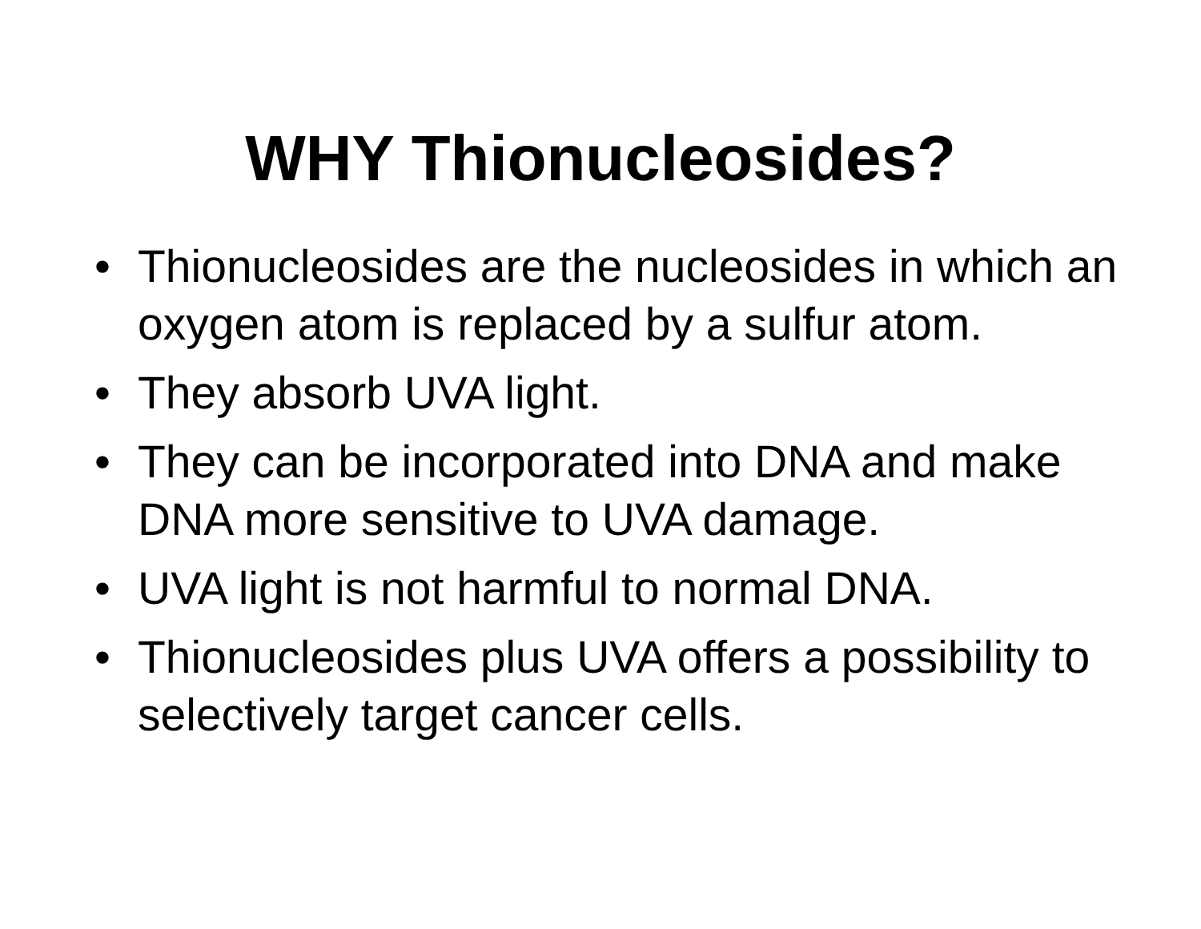WHY Thionucleosides?
• Thionucleosides are the nucleosides in which an oxygen atom is replaced by a sulfur atom.
• They absorb UVA light.
• They can be incorporated into DNA and make DNA more sensitive to UVA damage.
• UVA light is not harmful to normal DNA.
• Thionucleosides plus UVA offers a possibility to selectively target cancer cells.